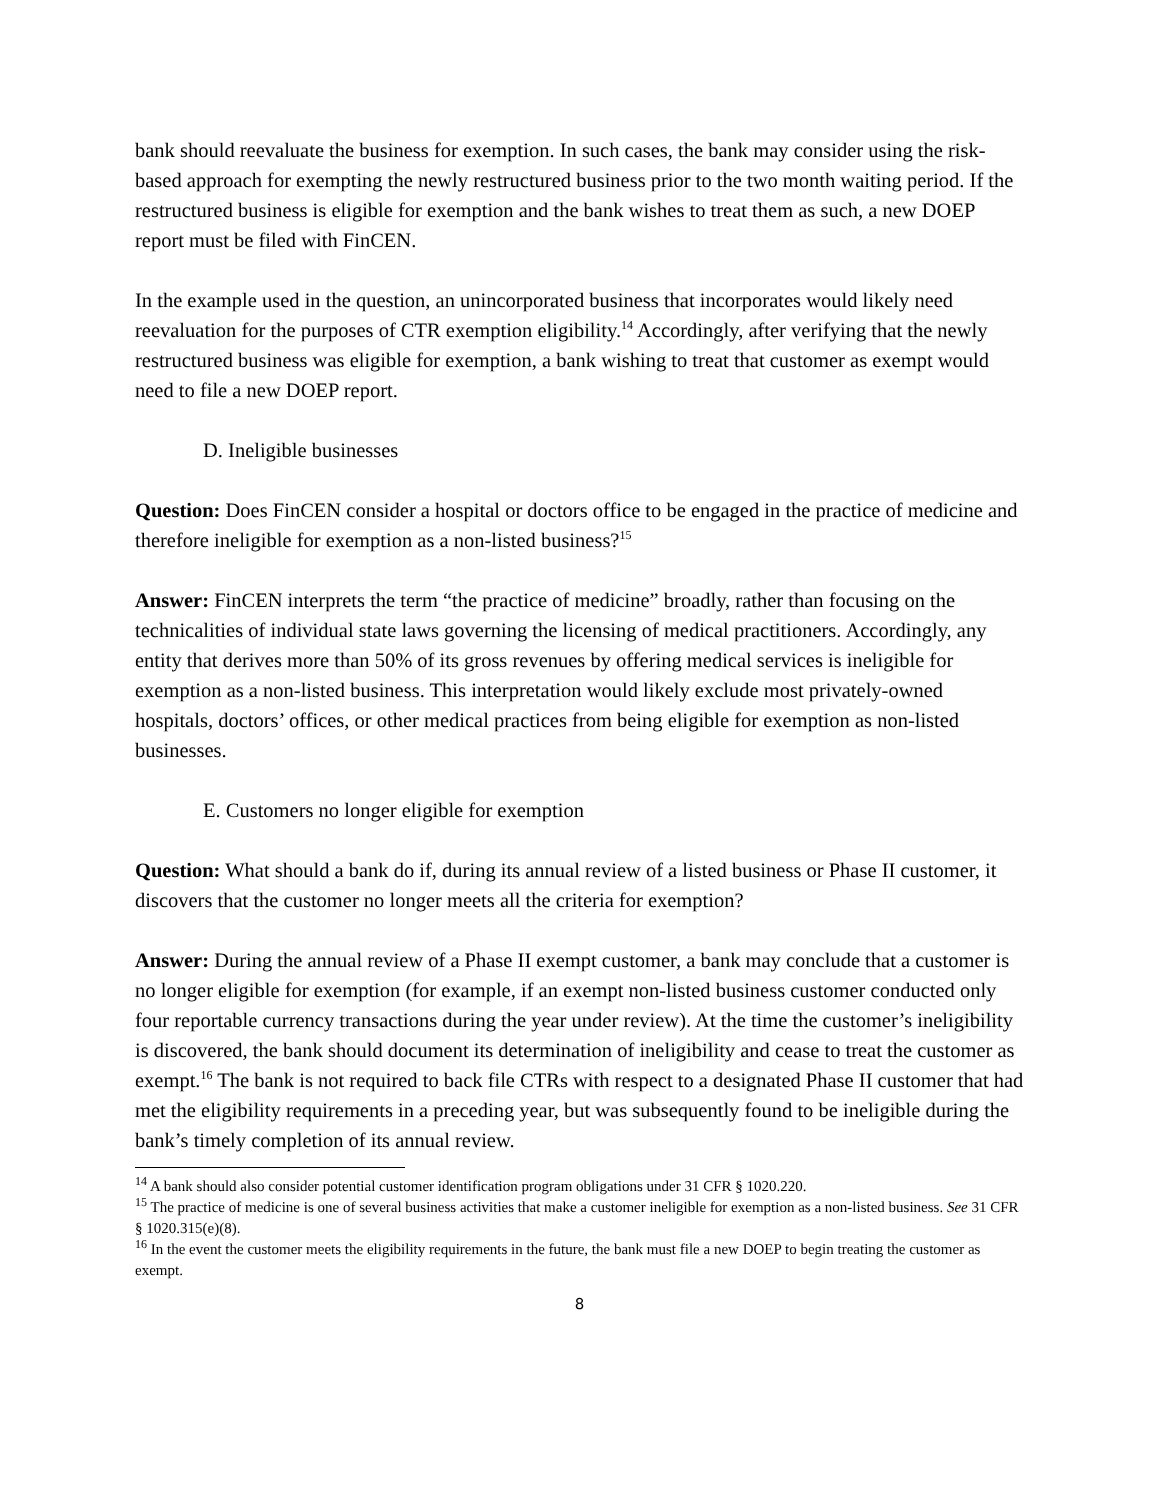bank should reevaluate the business for exemption. In such cases, the bank may consider using the risk-based approach for exempting the newly restructured business prior to the two month waiting period. If the restructured business is eligible for exemption and the bank wishes to treat them as such, a new DOEP report must be filed with FinCEN.
In the example used in the question, an unincorporated business that incorporates would likely need reevaluation for the purposes of CTR exemption eligibility.<sup>14</sup> Accordingly, after verifying that the newly restructured business was eligible for exemption, a bank wishing to treat that customer as exempt would need to file a new DOEP report.
D. Ineligible businesses
Question: Does FinCEN consider a hospital or doctors office to be engaged in the practice of medicine and therefore ineligible for exemption as a non-listed business?<sup>15</sup>
Answer: FinCEN interprets the term “the practice of medicine” broadly, rather than focusing on the technicalities of individual state laws governing the licensing of medical practitioners. Accordingly, any entity that derives more than 50% of its gross revenues by offering medical services is ineligible for exemption as a non-listed business. This interpretation would likely exclude most privately-owned hospitals, doctors’ offices, or other medical practices from being eligible for exemption as non-listed businesses.
E. Customers no longer eligible for exemption
Question: What should a bank do if, during its annual review of a listed business or Phase II customer, it discovers that the customer no longer meets all the criteria for exemption?
Answer: During the annual review of a Phase II exempt customer, a bank may conclude that a customer is no longer eligible for exemption (for example, if an exempt non-listed business customer conducted only four reportable currency transactions during the year under review). At the time the customer’s ineligibility is discovered, the bank should document its determination of ineligibility and cease to treat the customer as exempt.<sup>16</sup> The bank is not required to back file CTRs with respect to a designated Phase II customer that had met the eligibility requirements in a preceding year, but was subsequently found to be ineligible during the bank’s timely completion of its annual review.
<sup>14</sup> A bank should also consider potential customer identification program obligations under 31 CFR § 1020.220.
<sup>15</sup> The practice of medicine is one of several business activities that make a customer ineligible for exemption as a non-listed business. See 31 CFR § 1020.315(e)(8).
<sup>16</sup> In the event the customer meets the eligibility requirements in the future, the bank must file a new DOEP to begin treating the customer as exempt.
8